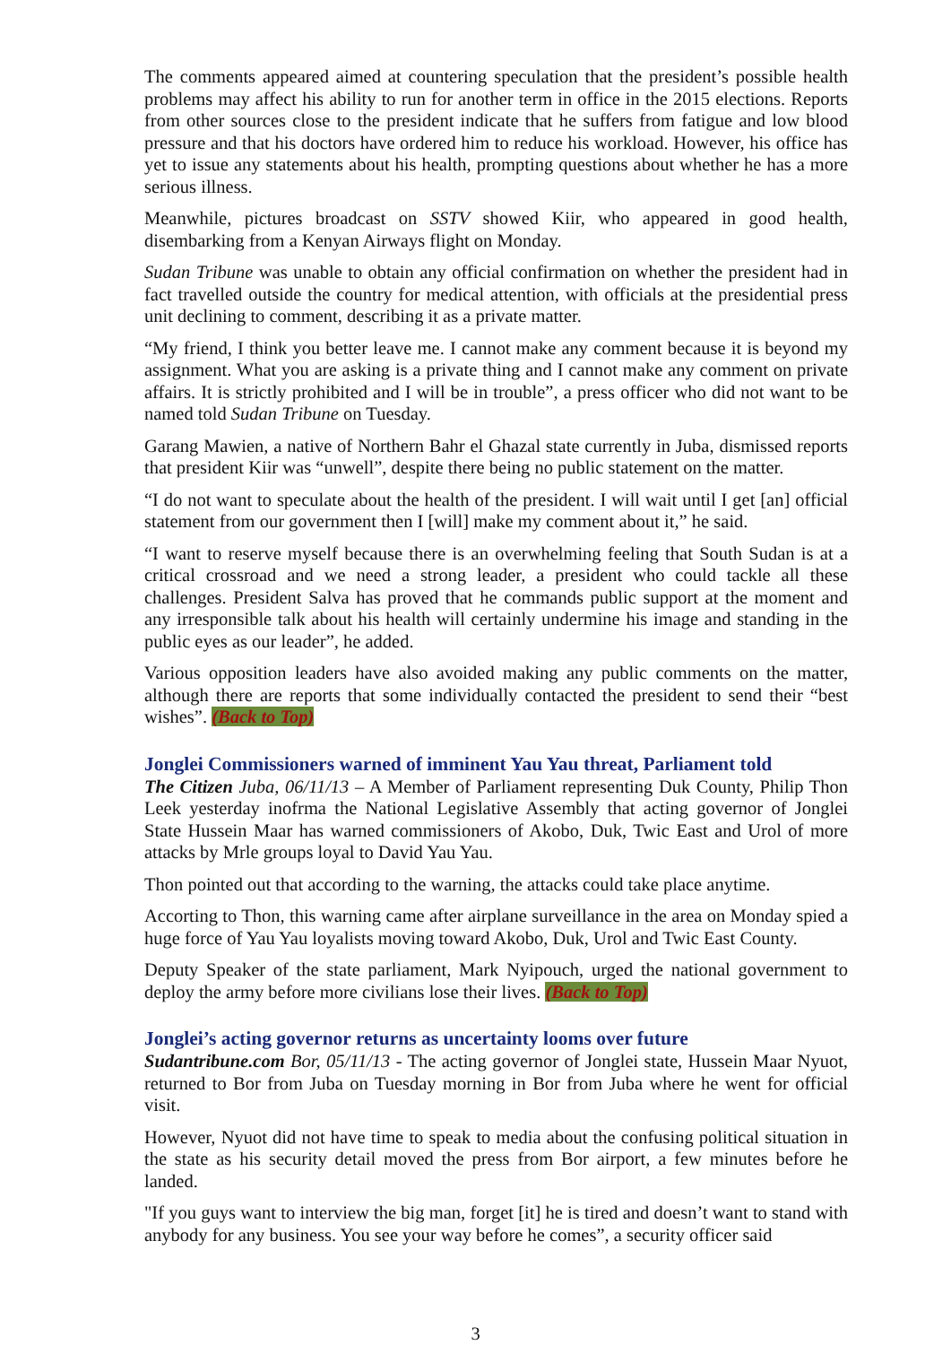The comments appeared aimed at countering speculation that the president’s possible health problems may affect his ability to run for another term in office in the 2015 elections. Reports from other sources close to the president indicate that he suffers from fatigue and low blood pressure and that his doctors have ordered him to reduce his workload. However, his office has yet to issue any statements about his health, prompting questions about whether he has a more serious illness.
Meanwhile, pictures broadcast on SSTV showed Kiir, who appeared in good health, disembarking from a Kenyan Airways flight on Monday.
Sudan Tribune was unable to obtain any official confirmation on whether the president had in fact travelled outside the country for medical attention, with officials at the presidential press unit declining to comment, describing it as a private matter.
“My friend, I think you better leave me. I cannot make any comment because it is beyond my assignment. What you are asking is a private thing and I cannot make any comment on private affairs. It is strictly prohibited and I will be in trouble”, a press officer who did not want to be named told Sudan Tribune on Tuesday.
Garang Mawien, a native of Northern Bahr el Ghazal state currently in Juba, dismissed reports that president Kiir was “unwell”, despite there being no public statement on the matter.
“I do not want to speculate about the health of the president. I will wait until I get [an] official statement from our government then I [will] make my comment about it,” he said.
“I want to reserve myself because there is an overwhelming feeling that South Sudan is at a critical crossroad and we need a strong leader, a president who could tackle all these challenges. President Salva has proved that he commands public support at the moment and any irresponsible talk about his health will certainly undermine his image and standing in the public eyes as our leader”, he added.
Various opposition leaders have also avoided making any public comments on the matter, although there are reports that some individually contacted the president to send their “best wishes”. (Back to Top)
Jonglei Commissioners warned of imminent Yau Yau threat, Parliament told
The Citizen Juba, 06/11/13 – A Member of Parliament representing Duk County, Philip Thon Leek yesterday inofrma the National Legislative Assembly that acting governor of Jonglei State Hussein Maar has warned commissioners of Akobo, Duk, Twic East and Urol of more attacks by Mrle groups loyal to David Yau Yau.
Thon pointed out that according to the warning, the attacks could take place anytime.
Accorting to Thon, this warning came after airplane surveillance in the area on Monday spied a huge force of Yau Yau loyalists moving toward Akobo, Duk, Urol and Twic East County.
Deputy Speaker of the state parliament, Mark Nyipouch, urged the national government to deploy the army before more civilians lose their lives. (Back to Top)
Jonglei’s acting governor returns as uncertainty looms over future
Sudantribune.com Bor, 05/11/13 - The acting governor of Jonglei state, Hussein Maar Nyuot, returned to Bor from Juba on Tuesday morning in Bor from Juba where he went for official visit.
However, Nyuot did not have time to speak to media about the confusing political situation in the state as his security detail moved the press from Bor airport, a few minutes before he landed.
"If you guys want to interview the big man, forget [it] he is tired and doesn’t want to stand with anybody for any business. You see your way before he comes”, a security officer said
3